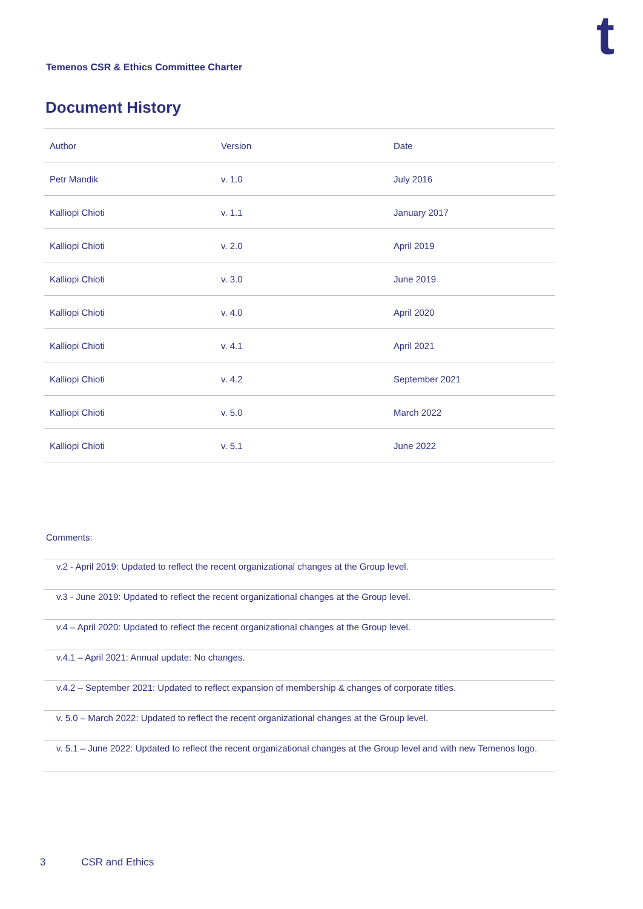t
Temenos CSR & Ethics Committee Charter
Document History
| Author | Version | Date |
| --- | --- | --- |
| Petr Mandik | v. 1.0 | July 2016 |
| Kalliopi Chioti | v. 1.1 | January 2017 |
| Kalliopi Chioti | v. 2.0 | April 2019 |
| Kalliopi Chioti | v. 3.0 | June 2019 |
| Kalliopi Chioti | v. 4.0 | April 2020 |
| Kalliopi Chioti | v. 4.1 | April 2021 |
| Kalliopi Chioti | v. 4.2 | September 2021 |
| Kalliopi Chioti | v. 5.0 | March 2022 |
| Kalliopi Chioti | v. 5.1 | June 2022 |
Comments:
| v.2 - April 2019: Updated to reflect the recent organizational changes at the Group level. |
| v.3 - June 2019: Updated to reflect the recent organizational changes at the Group level. |
| v.4 – April 2020: Updated to reflect the recent organizational changes at the Group level. |
| v.4.1 – April 2021: Annual update: No changes. |
| v.4.2 – September 2021: Updated to reflect expansion of membership & changes of corporate titles. |
| v. 5.0 – March 2022: Updated to reflect the recent organizational changes at the Group level. |
| v. 5.1 – June 2022: Updated to reflect the recent organizational changes at the Group level and with new Temenos logo. |
3 CSR and Ethics